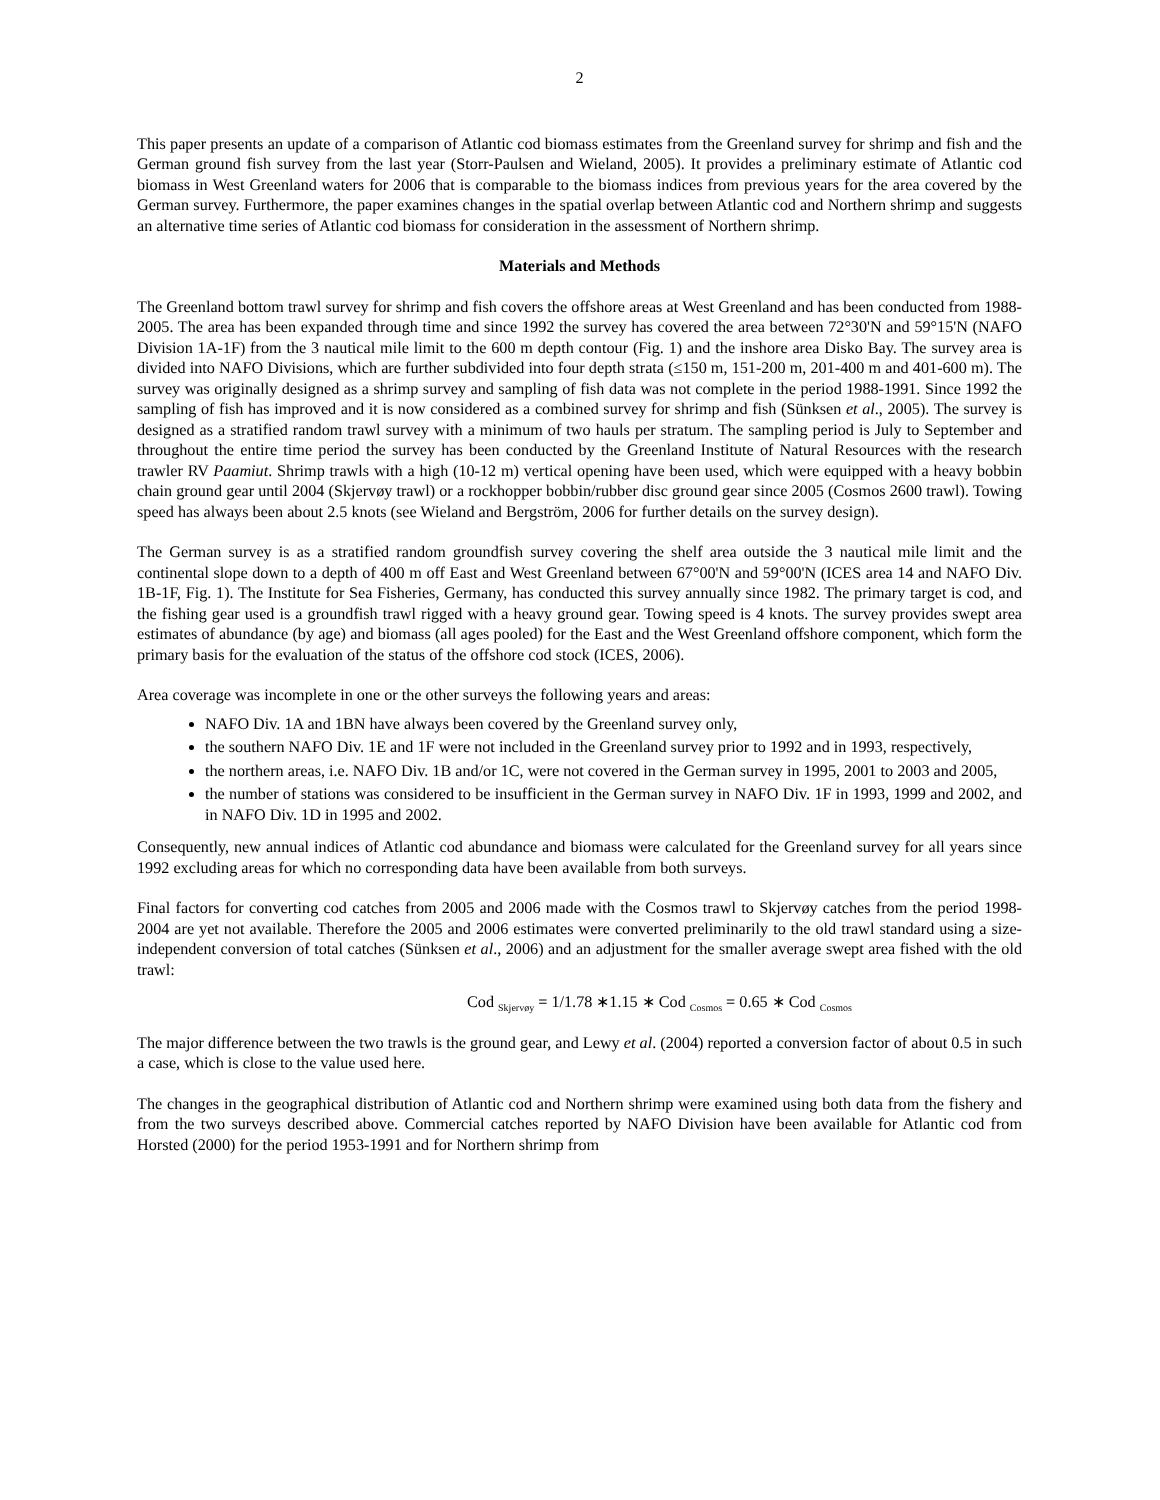2
This paper presents an update of a comparison of Atlantic cod biomass estimates from the Greenland survey for shrimp and fish and the German ground fish survey from the last year (Storr-Paulsen and Wieland, 2005). It provides a preliminary estimate of Atlantic cod biomass in West Greenland waters for 2006 that is comparable to the biomass indices from previous years for the area covered by the German survey. Furthermore, the paper examines changes in the spatial overlap between Atlantic cod and Northern shrimp and suggests an alternative time series of Atlantic cod biomass for consideration in the assessment of Northern shrimp.
Materials and Methods
The Greenland bottom trawl survey for shrimp and fish covers the offshore areas at West Greenland and has been conducted from 1988-2005. The area has been expanded through time and since 1992 the survey has covered the area between 72°30'N and 59°15'N (NAFO Division 1A-1F) from the 3 nautical mile limit to the 600 m depth contour (Fig. 1) and the inshore area Disko Bay. The survey area is divided into NAFO Divisions, which are further subdivided into four depth strata (≤150 m, 151-200 m, 201-400 m and 401-600 m). The survey was originally designed as a shrimp survey and sampling of fish data was not complete in the period 1988-1991. Since 1992 the sampling of fish has improved and it is now considered as a combined survey for shrimp and fish (Sünksen et al., 2005). The survey is designed as a stratified random trawl survey with a minimum of two hauls per stratum. The sampling period is July to September and throughout the entire time period the survey has been conducted by the Greenland Institute of Natural Resources with the research trawler RV Paamiut. Shrimp trawls with a high (10-12 m) vertical opening have been used, which were equipped with a heavy bobbin chain ground gear until 2004 (Skjervøy trawl) or a rockhopper bobbin/rubber disc ground gear since 2005 (Cosmos 2600 trawl). Towing speed has always been about 2.5 knots (see Wieland and Bergström, 2006 for further details on the survey design).
The German survey is as a stratified random groundfish survey covering the shelf area outside the 3 nautical mile limit and the continental slope down to a depth of 400 m off East and West Greenland between 67°00'N and 59°00'N (ICES area 14 and NAFO Div. 1B-1F, Fig. 1). The Institute for Sea Fisheries, Germany, has conducted this survey annually since 1982. The primary target is cod, and the fishing gear used is a groundfish trawl rigged with a heavy ground gear. Towing speed is 4 knots. The survey provides swept area estimates of abundance (by age) and biomass (all ages pooled) for the East and the West Greenland offshore component, which form the primary basis for the evaluation of the status of the offshore cod stock (ICES, 2006).
Area coverage was incomplete in one or the other surveys the following years and areas:
NAFO Div. 1A and 1BN have always been covered by the Greenland survey only,
the southern NAFO Div. 1E and 1F were not included in the Greenland survey prior to 1992 and in 1993, respectively,
the northern areas, i.e. NAFO Div. 1B and/or 1C, were not covered in the German survey in 1995, 2001 to 2003 and 2005,
the number of stations was considered to be insufficient in the German survey in NAFO Div. 1F in 1993, 1999 and 2002, and in NAFO Div. 1D in 1995 and 2002.
Consequently, new annual indices of Atlantic cod abundance and biomass were calculated for the Greenland survey for all years since 1992 excluding areas for which no corresponding data have been available from both surveys.
Final factors for converting cod catches from 2005 and 2006 made with the Cosmos trawl to Skjervøy catches from the period 1998-2004 are yet not available. Therefore the 2005 and 2006 estimates were converted preliminarily to the old trawl standard using a size-independent conversion of total catches (Sünksen et al., 2006) and an adjustment for the smaller average swept area fished with the old trawl:
Cod <sub>Skjervøy</sub> = 1/1.78 ∗1.15 ∗ Cod <sub>Cosmos</sub> = 0.65 ∗ Cod <sub>Cosmos</sub>
The major difference between the two trawls is the ground gear, and Lewy et al. (2004) reported a conversion factor of about 0.5 in such a case, which is close to the value used here.
The changes in the geographical distribution of Atlantic cod and Northern shrimp were examined using both data from the fishery and from the two surveys described above. Commercial catches reported by NAFO Division have been available for Atlantic cod from Horsted (2000) for the period 1953-1991 and for Northern shrimp from